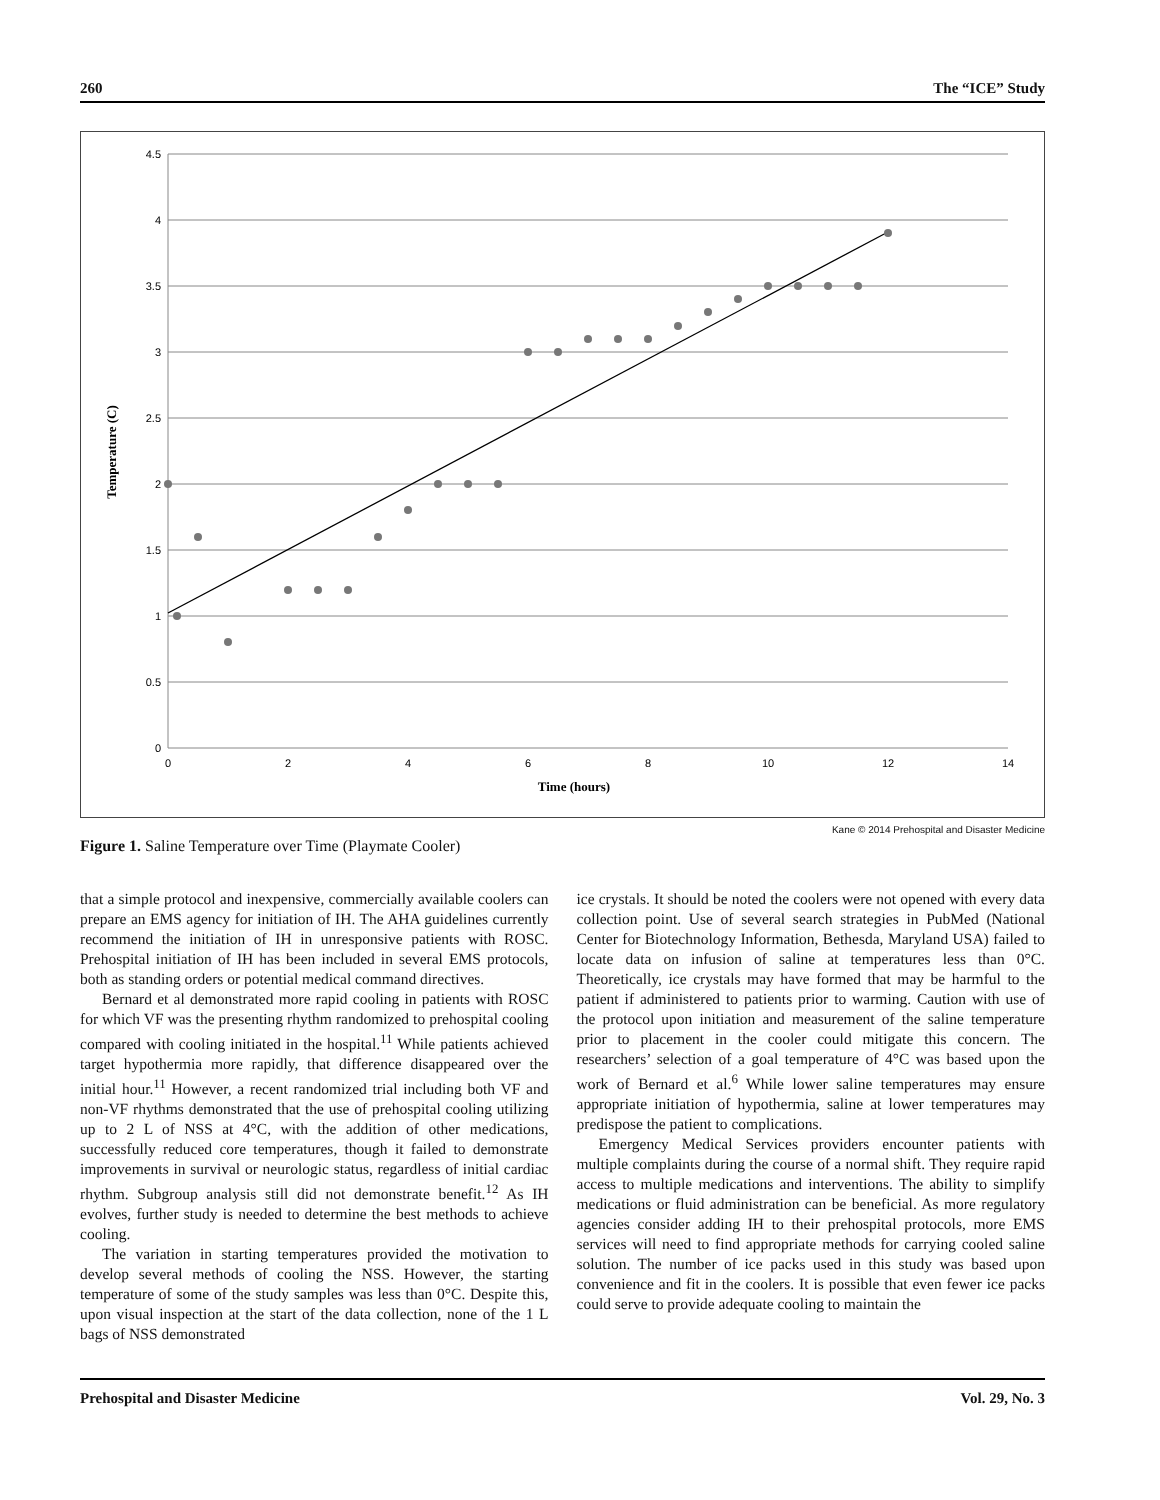260 The “ICE” Study
4.5
4
3.5
3
2.5
2
1.5
1
0.5
0
0
2
4
6
8
10
12
14
Time (hours)
Temperature (C)
Kane © 2014 Prehospital and Disaster Medicine
Figure 1. Saline Temperature over Time (Playmate Cooler)
that a simple protocol and inexpensive, commercially available coolers can prepare an EMS agency for initiation of IH. The AHA guidelines currently recommend the initiation of IH in unresponsive patients with ROSC. Prehospital initiation of IH has been included in several EMS protocols, both as standing orders or potential medical command directives.
Bernard et al demonstrated more rapid cooling in patients with ROSC for which VF was the presenting rhythm randomized to prehospital cooling compared with cooling initiated in the hospital.<sup>11</sup> While patients achieved target hypothermia more rapidly, that difference disappeared over the initial hour.<sup>11</sup> However, a recent randomized trial including both VF and non-VF rhythms demonstrated that the use of prehospital cooling utilizing up to 2 L of NSS at 4°C, with the addition of other medications, successfully reduced core temperatures, though it failed to demonstrate improvements in survival or neurologic status, regardless of initial cardiac rhythm. Subgroup analysis still did not demonstrate benefit.<sup>12</sup> As IH evolves, further study is needed to determine the best methods to achieve cooling.
The variation in starting temperatures provided the motivation to develop several methods of cooling the NSS. However, the starting temperature of some of the study samples was less than 0°C. Despite this, upon visual inspection at the start of the data collection, none of the 1 L bags of NSS demonstrated
ice crystals. It should be noted the coolers were not opened with every data collection point. Use of several search strategies in PubMed (National Center for Biotechnology Information, Bethesda, Maryland USA) failed to locate data on infusion of saline at temperatures less than 0°C. Theoretically, ice crystals may have formed that may be harmful to the patient if administered to patients prior to warming. Caution with use of the protocol upon initiation and measurement of the saline temperature prior to placement in the cooler could mitigate this concern. The researchers’ selection of a goal temperature of 4°C was based upon the work of Bernard et al.<sup>6</sup> While lower saline temperatures may ensure appropriate initiation of hypothermia, saline at lower temperatures may predispose the patient to complications.
Emergency Medical Services providers encounter patients with multiple complaints during the course of a normal shift. They require rapid access to multiple medications and interventions. The ability to simplify medications or fluid administration can be beneficial. As more regulatory agencies consider adding IH to their prehospital protocols, more EMS services will need to find appropriate methods for carrying cooled saline solution. The number of ice packs used in this study was based upon convenience and fit in the coolers. It is possible that even fewer ice packs could serve to provide adequate cooling to maintain the
Prehospital and Disaster Medicine Vol. 29, No. 3